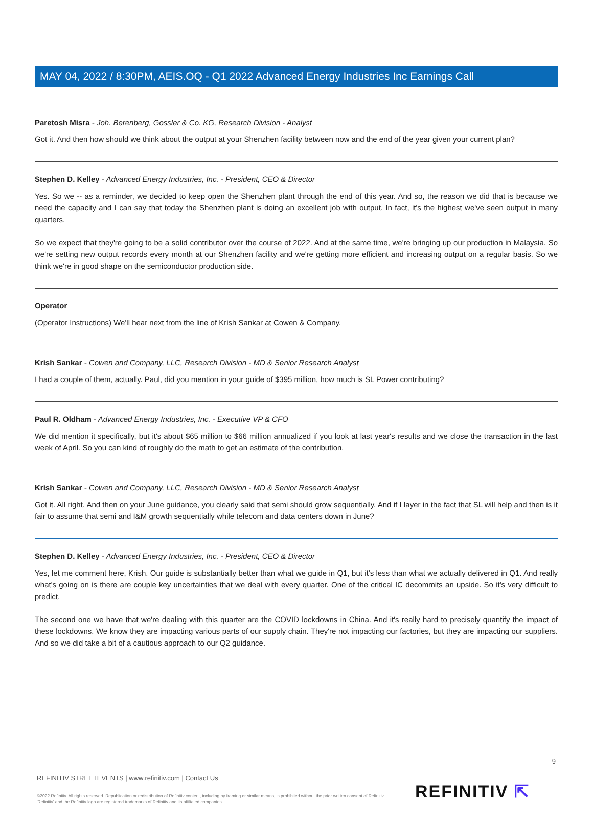MAY 04, 2022 / 8:30PM, AEIS.OQ - Q1 2022 Advanced Energy Industries Inc Earnings Call
Paretosh Misra - Joh. Berenberg, Gossler & Co. KG, Research Division - Analyst
Got it. And then how should we think about the output at your Shenzhen facility between now and the end of the year given your current plan?
Stephen D. Kelley - Advanced Energy Industries, Inc. - President, CEO & Director
Yes. So we -- as a reminder, we decided to keep open the Shenzhen plant through the end of this year. And so, the reason we did that is because we need the capacity and I can say that today the Shenzhen plant is doing an excellent job with output. In fact, it's the highest we've seen output in many quarters.
So we expect that they're going to be a solid contributor over the course of 2022. And at the same time, we're bringing up our production in Malaysia. So we're setting new output records every month at our Shenzhen facility and we're getting more efficient and increasing output on a regular basis. So we think we're in good shape on the semiconductor production side.
Operator
(Operator Instructions) We'll hear next from the line of Krish Sankar at Cowen & Company.
Krish Sankar - Cowen and Company, LLC, Research Division - MD & Senior Research Analyst
I had a couple of them, actually. Paul, did you mention in your guide of $395 million, how much is SL Power contributing?
Paul R. Oldham - Advanced Energy Industries, Inc. - Executive VP & CFO
We did mention it specifically, but it's about $65 million to $66 million annualized if you look at last year's results and we close the transaction in the last week of April. So you can kind of roughly do the math to get an estimate of the contribution.
Krish Sankar - Cowen and Company, LLC, Research Division - MD & Senior Research Analyst
Got it. All right. And then on your June guidance, you clearly said that semi should grow sequentially. And if I layer in the fact that SL will help and then is it fair to assume that semi and I&M growth sequentially while telecom and data centers down in June?
Stephen D. Kelley - Advanced Energy Industries, Inc. - President, CEO & Director
Yes, let me comment here, Krish. Our guide is substantially better than what we guide in Q1, but it's less than what we actually delivered in Q1. And really what's going on is there are couple key uncertainties that we deal with every quarter. One of the critical IC decommits an upside. So it's very difficult to predict.
The second one we have that we're dealing with this quarter are the COVID lockdowns in China. And it's really hard to precisely quantify the impact of these lockdowns. We know they are impacting various parts of our supply chain. They're not impacting our factories, but they are impacting our suppliers. And so we did take a bit of a cautious approach to our Q2 guidance.
9
REFINITIV STREETEVENTS | www.refinitiv.com | Contact Us
©2022 Refinitiv. All rights reserved. Republication or redistribution of Refinitiv content, including by framing or similar means, is prohibited without the prior written consent of Refinitiv. 'Refinitiv' and the Refinitiv logo are registered trademarks of Refinitiv and its affiliated companies.
REFINITIV ⇱